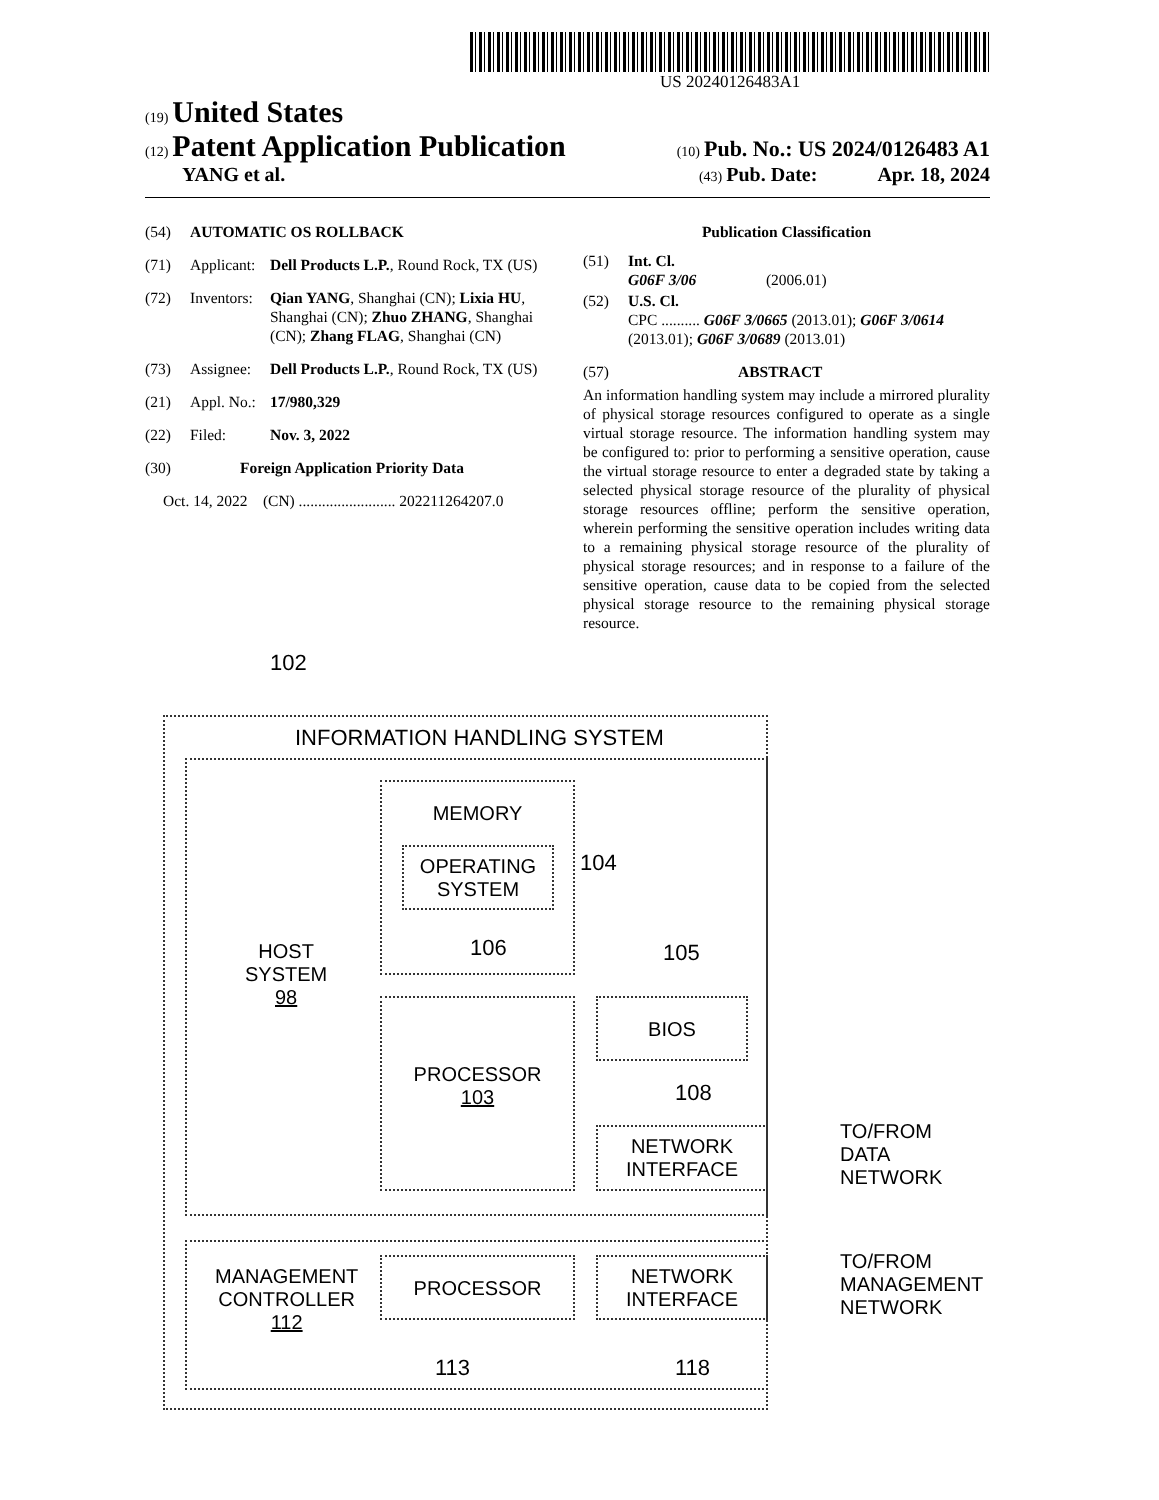US 20240126483A1
(19) United States
(12) Patent Application Publication
(10) Pub. No.: US 2024/0126483 A1
YANG et al.
(43) Pub. Date: Apr. 18, 2024
(54) AUTOMATIC OS ROLLBACK
(71) Applicant: Dell Products L.P., Round Rock, TX (US)
(72) Inventors: Qian YANG, Shanghai (CN); Lixia HU, Shanghai (CN); Zhuo ZHANG, Shanghai (CN); Zhang FLAG, Shanghai (CN)
(73) Assignee: Dell Products L.P., Round Rock, TX (US)
(21) Appl. No.: 17/980,329
(22) Filed: Nov. 3, 2022
(30) Foreign Application Priority Data
Oct. 14, 2022 (CN) ......................... 202211264207.0
Publication Classification
(51) Int. Cl.
G06F 3/06 (2006.01)
(52) U.S. Cl.
CPC .......... G06F 3/0665 (2013.01); G06F 3/0614 (2013.01); G06F 3/0689 (2013.01)
(57) ABSTRACT
An information handling system may include a mirrored plurality of physical storage resources configured to operate as a single virtual storage resource. The information handling system may be configured to: prior to performing a sensitive operation, cause the virtual storage resource to enter a degraded state by taking a selected physical storage resource of the plurality of physical storage resources offline; perform the sensitive operation, wherein performing the sensitive operation includes writing data to a remaining physical storage resource of the plurality of physical storage resources; and in response to a failure of the sensitive operation, cause data to be copied from the selected physical storage resource to the remaining physical storage resource.
102
INFORMATION HANDLING SYSTEM
MEMORY
OPERATING
SYSTEM
104
106
HOST
SYSTEM
98
105
PROCESSOR
103
BIOS
108
NETWORK
INTERFACE
TO/FROM
DATA
NETWORK
MANAGEMENT
CONTROLLER
112
PROCESSOR
NETWORK
INTERFACE
TO/FROM
MANAGEMENT
NETWORK
113 118